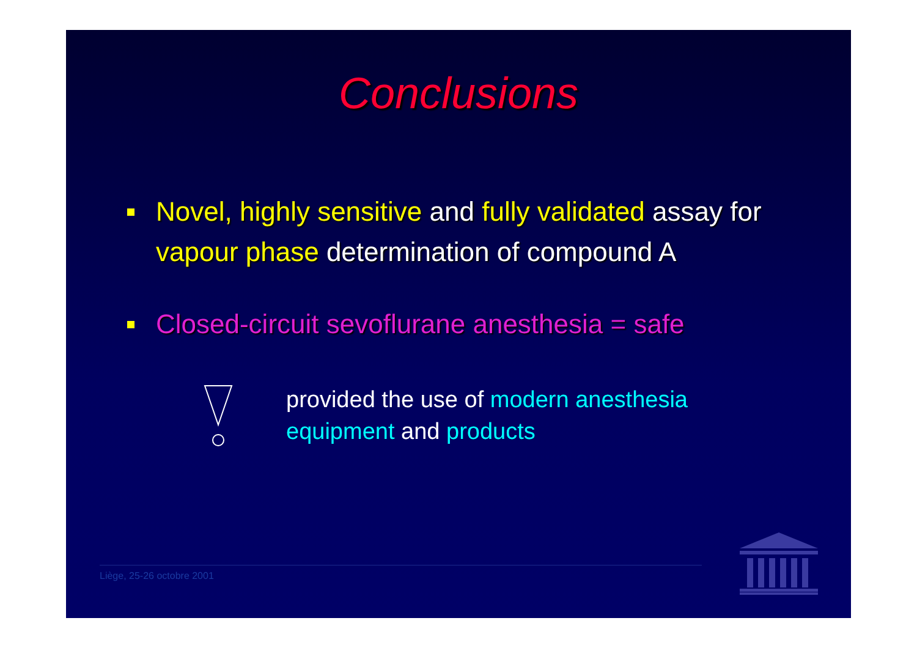Conclusions
Novel, highly sensitive and fully validated assay for vapour phase determination of compound A
Closed-circuit sevoflurane anesthesia = safe
provided the use of modern anesthesia equipment and products
Liège, 25-26 octobre 2001